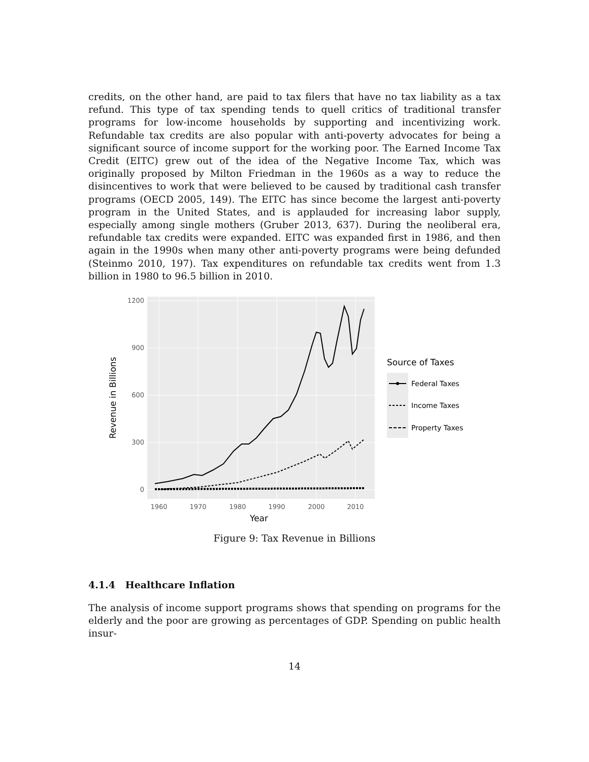credits, on the other hand, are paid to tax filers that have no tax liability as a tax refund. This type of tax spending tends to quell critics of traditional transfer programs for low-income households by supporting and incentivizing work. Refundable tax credits are also popular with anti-poverty advocates for being a significant source of income support for the working poor. The Earned Income Tax Credit (EITC) grew out of the idea of the Negative Income Tax, which was originally proposed by Milton Friedman in the 1960s as a way to reduce the disincentives to work that were believed to be caused by traditional cash transfer programs (OECD 2005, 149). The EITC has since become the largest anti-poverty program in the United States, and is applauded for increasing labor supply, especially among single mothers (Gruber 2013, 637). During the neoliberal era, refundable tax credits were expanded. EITC was expanded first in 1986, and then again in the 1990s when many other anti-poverty programs were being defunded (Steinmo 2010, 197). Tax expenditures on refundable tax credits went from 1.3 billion in 1980 to 96.5 billion in 2010.
0
300
600
900
1200
1960
1970
1980
1990
2000
2010
Year
Revenue in Billions
Source of Taxes
Federal Taxes
Income Taxes
Property Taxes
Figure 9: Tax Revenue in Billions
4.1.4 Healthcare Inflation
The analysis of income support programs shows that spending on programs for the elderly and the poor are growing as percentages of GDP. Spending on public health insur-
14